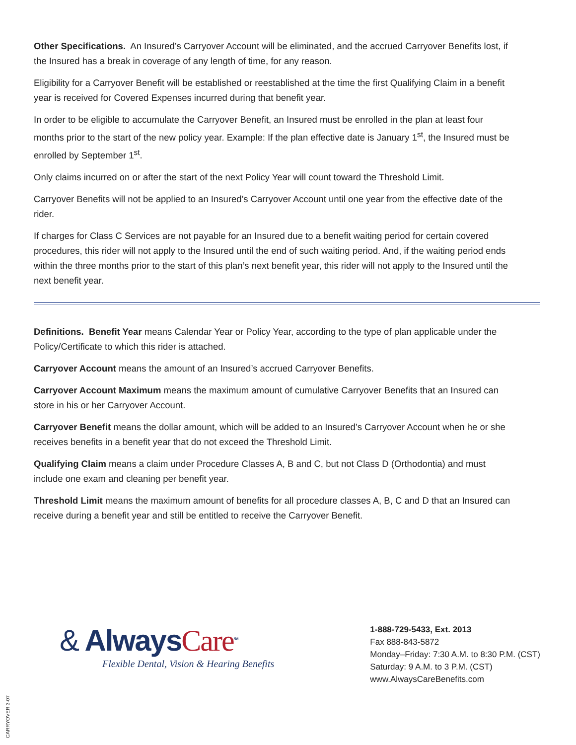Other Specifications. An Insured’s Carryover Account will be eliminated, and the accrued Carryover Benefits lost, if the Insured has a break in coverage of any length of time, for any reason.
Eligibility for a Carryover Benefit will be established or reestablished at the time the first Qualifying Claim in a benefit year is received for Covered Expenses incurred during that benefit year.
In order to be eligible to accumulate the Carryover Benefit, an Insured must be enrolled in the plan at least four months prior to the start of the new policy year. Example: If the plan effective date is January 1<sup>st</sup>, the Insured must be enrolled by September 1<sup>st</sup>.
Only claims incurred on or after the start of the next Policy Year will count toward the Threshold Limit.
Carryover Benefits will not be applied to an Insured’s Carryover Account until one year from the effective date of the rider.
If charges for Class C Services are not payable for an Insured due to a benefit waiting period for certain covered procedures, this rider will not apply to the Insured until the end of such waiting period. And, if the waiting period ends within the three months prior to the start of this plan’s next benefit year, this rider will not apply to the Insured until the next benefit year.
Definitions. Benefit Year means Calendar Year or Policy Year, according to the type of plan applicable under the Policy/Certificate to which this rider is attached.
Carryover Account means the amount of an Insured’s accrued Carryover Benefits.
Carryover Account Maximum means the maximum amount of cumulative Carryover Benefits that an Insured can store in his or her Carryover Account.
Carryover Benefit means the dollar amount, which will be added to an Insured’s Carryover Account when he or she receives benefits in a benefit year that do not exceed the Threshold Limit.
Qualifying Claim means a claim under Procedure Classes A, B and C, but not Class D (Orthodontia) and must include one exam and cleaning per benefit year.
Threshold Limit means the maximum amount of benefits for all procedure classes A, B, C and D that an Insured can receive during a benefit year and still be entitled to receive the Carryover Benefit.
& AlwaysCare<sup>SM</sup>
Flexible Dental, Vision & Hearing Benefits
1-888-729-5433, Ext. 2013
Fax 888-843-5872
Monday–Friday: 7:30 A.M. to 8:30 P.M. (CST)
Saturday: 9 A.M. to 3 P.M. (CST)
www.AlwaysCareBenefits.com
CARRYOVER 3-07